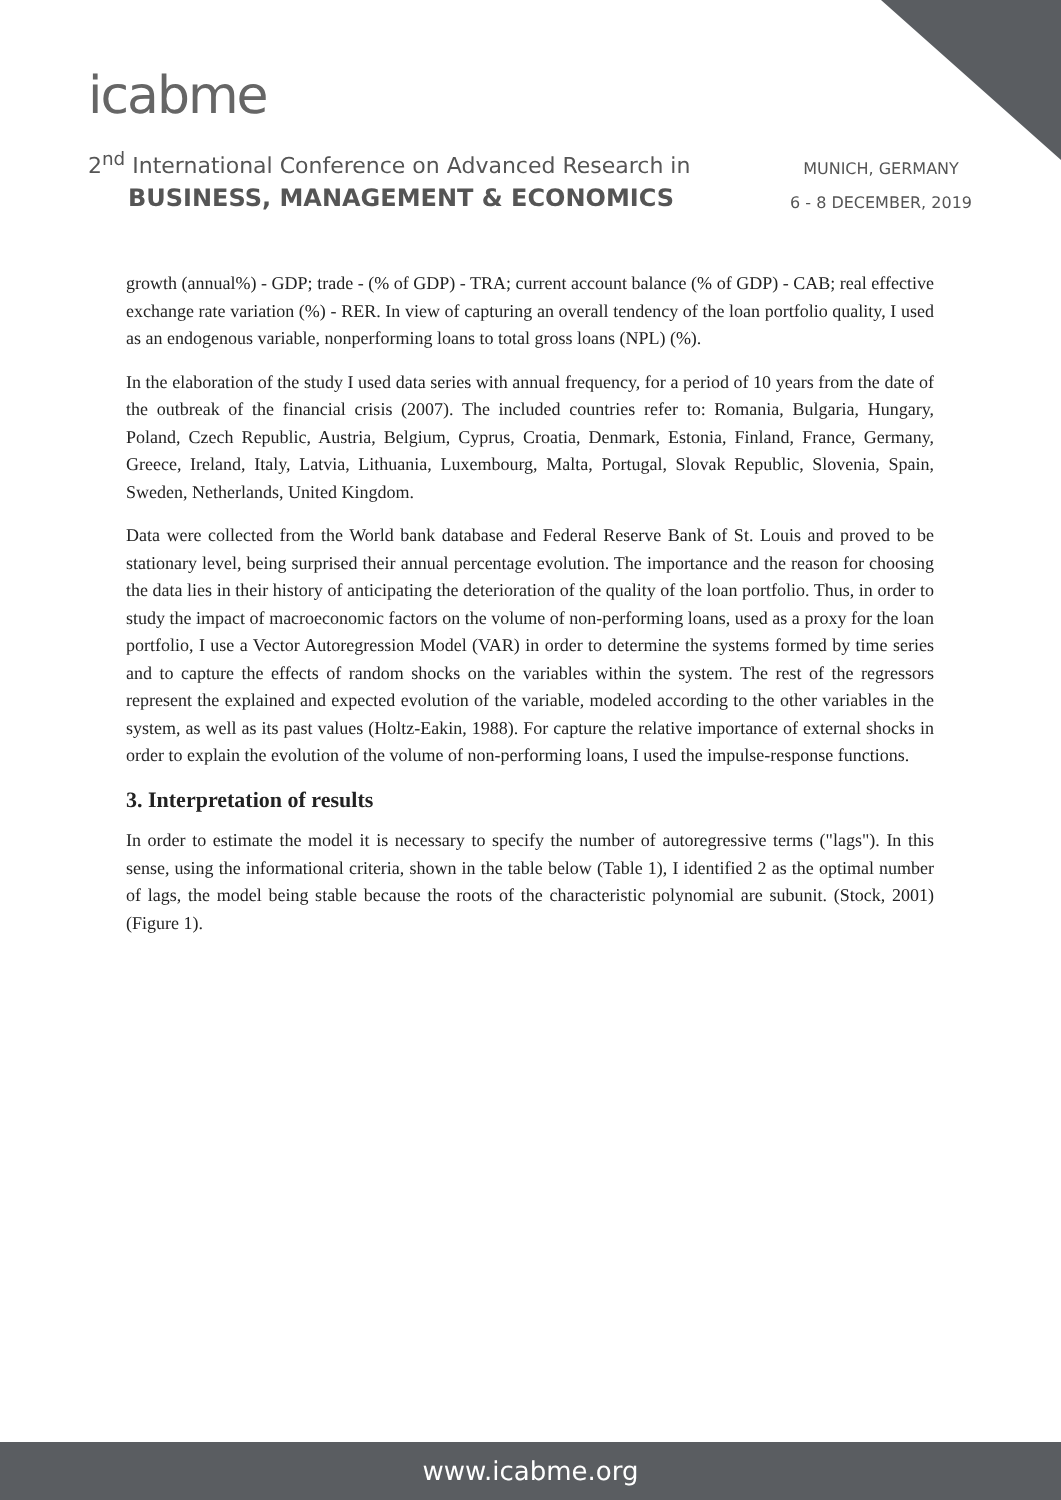icabme
2<sup>nd</sup> International Conference on Advanced Research in
BUSINESS, MANAGEMENT & ECONOMICS
MUNICH, GERMANY
6 - 8 DECEMBER, 2019
growth (annual%) - GDP; trade - (% of GDP) - TRA; current account balance (% of GDP) - CAB; real effective exchange rate variation (%) - RER. In view of capturing an overall tendency of the loan portfolio quality, I used as an endogenous variable, nonperforming loans to total gross loans (NPL) (%).
In the elaboration of the study I used data series with annual frequency, for a period of 10 years from the date of the outbreak of the financial crisis (2007). The included countries refer to: Romania, Bulgaria, Hungary, Poland, Czech Republic, Austria, Belgium, Cyprus, Croatia, Denmark, Estonia, Finland, France, Germany, Greece, Ireland, Italy, Latvia, Lithuania, Luxembourg, Malta, Portugal, Slovak Republic, Slovenia, Spain, Sweden, Netherlands, United Kingdom.
Data were collected from the World bank database and Federal Reserve Bank of St. Louis and proved to be stationary level, being surprised their annual percentage evolution. The importance and the reason for choosing the data lies in their history of anticipating the deterioration of the quality of the loan portfolio. Thus, in order to study the impact of macroeconomic factors on the volume of non-performing loans, used as a proxy for the loan portfolio, I use a Vector Autoregression Model (VAR) in order to determine the systems formed by time series and to capture the effects of random shocks on the variables within the system. The rest of the regressors represent the explained and expected evolution of the variable, modeled according to the other variables in the system, as well as its past values (Holtz-Eakin, 1988). For capture the relative importance of external shocks in order to explain the evolution of the volume of non-performing loans, I used the impulse-response functions.
3. Interpretation of results
In order to estimate the model it is necessary to specify the number of autoregressive terms ("lags"). In this sense, using the informational criteria, shown in the table below (Table 1), I identified 2 as the optimal number of lags, the model being stable because the roots of the characteristic polynomial are subunit. (Stock, 2001) (Figure 1).
www.icabme.org